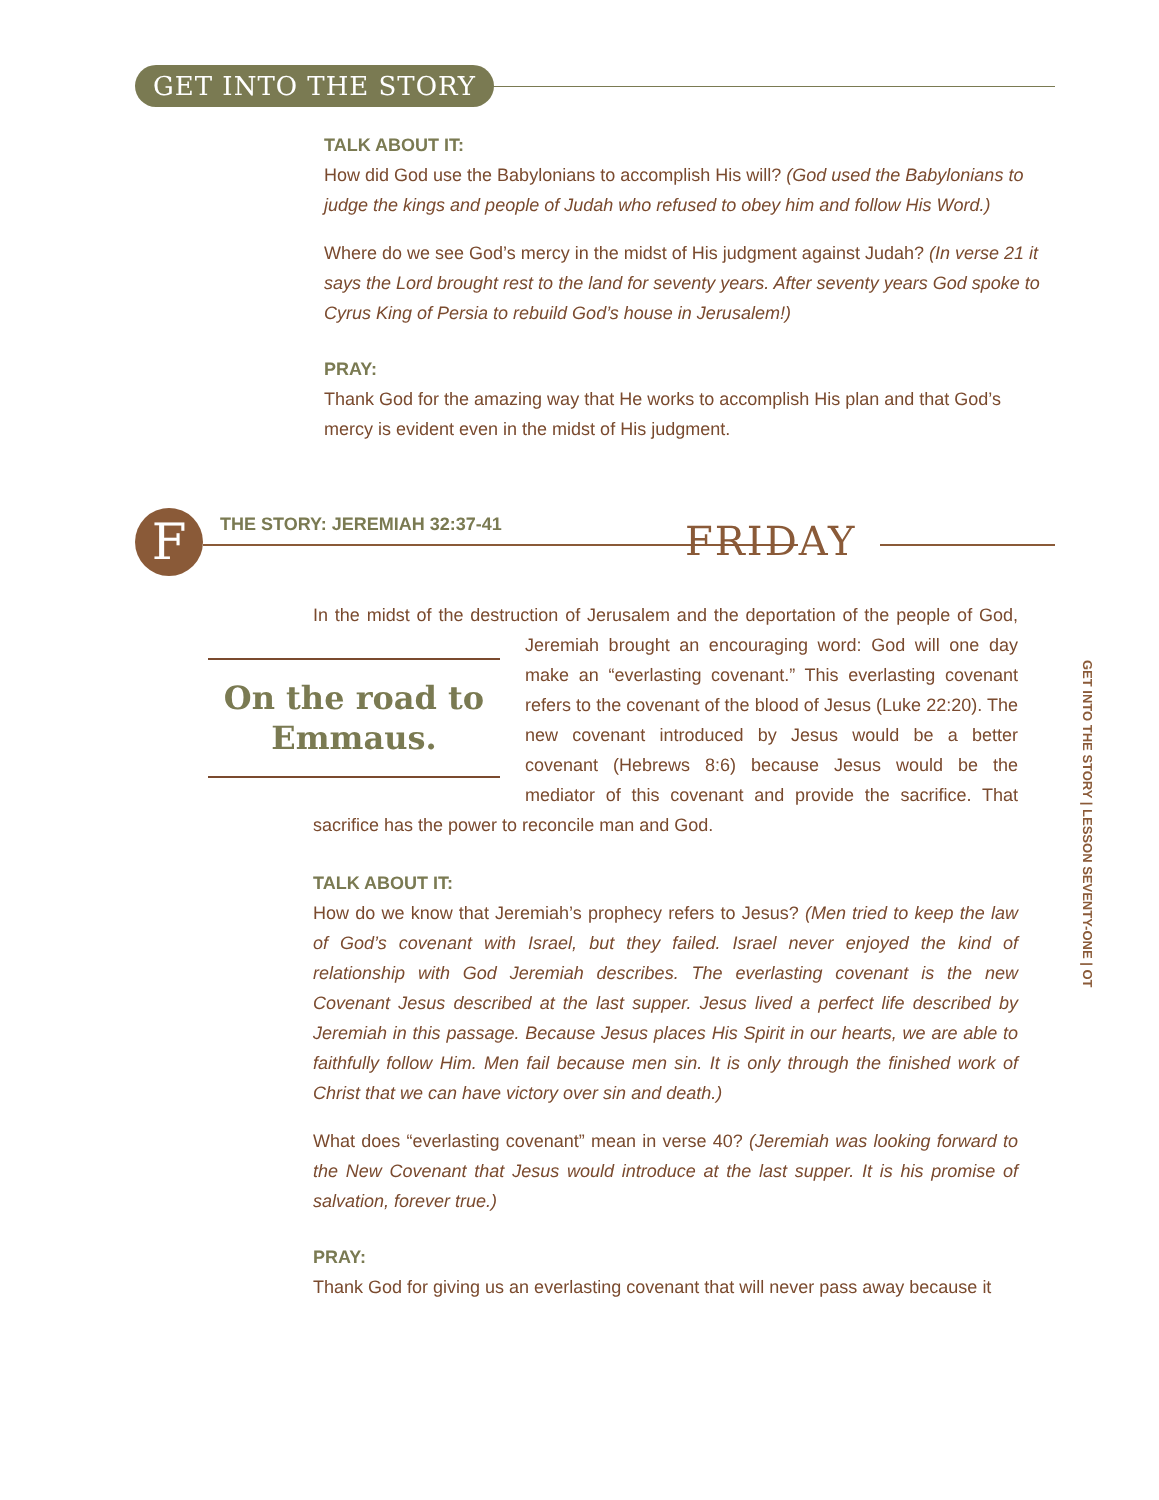GET INTO THE STORY
TALK ABOUT IT:
How did God use the Babylonians to accomplish His will? (God used the Babylonians to judge the kings and people of Judah who refused to obey him and follow His Word.)
Where do we see God’s mercy in the midst of His judgment against Judah? (In verse 21 it says the Lord brought rest to the land for seventy years. After seventy years God spoke to Cyrus King of Persia to rebuild God’s house in Jerusalem!)
PRAY:
Thank God for the amazing way that He works to accomplish His plan and that God’s mercy is evident even in the midst of His judgment.
F THE STORY: JEREMIAH 32:37-41 FRIDAY
In the midst of the destruction of Jerusalem and the deportation of the people of On the road to Emmaus. God, Jeremiah brought an encouraging word: God will one day make an “everlasting covenant.” This everlasting covenant refers to the covenant of the blood of Jesus (Luke 22:20). The new covenant introduced by Jesus would be a better covenant (Hebrews 8:6) because Jesus would be the mediator of this covenant and provide the sacrifice. That sacrifice has the power to reconcile man and God.
TALK ABOUT IT:
How do we know that Jeremiah’s prophecy refers to Jesus? (Men tried to keep the law of God’s covenant with Israel, but they failed. Israel never enjoyed the kind of relationship with God Jeremiah describes. The everlasting covenant is the new Covenant Jesus described at the last supper. Jesus lived a perfect life described by Jeremiah in this passage. Because Jesus places His Spirit in our hearts, we are able to faithfully follow Him. Men fail because men sin. It is only through the finished work of Christ that we can have victory over sin and death.)
What does “everlasting covenant” mean in verse 40? (Jeremiah was looking forward to the New Covenant that Jesus would introduce at the last supper. It is his promise of salvation, forever true.)
PRAY:
Thank God for giving us an everlasting covenant that will never pass away because it
GET INTO THE STORY | LESSON SEVENTY-ONE | OT